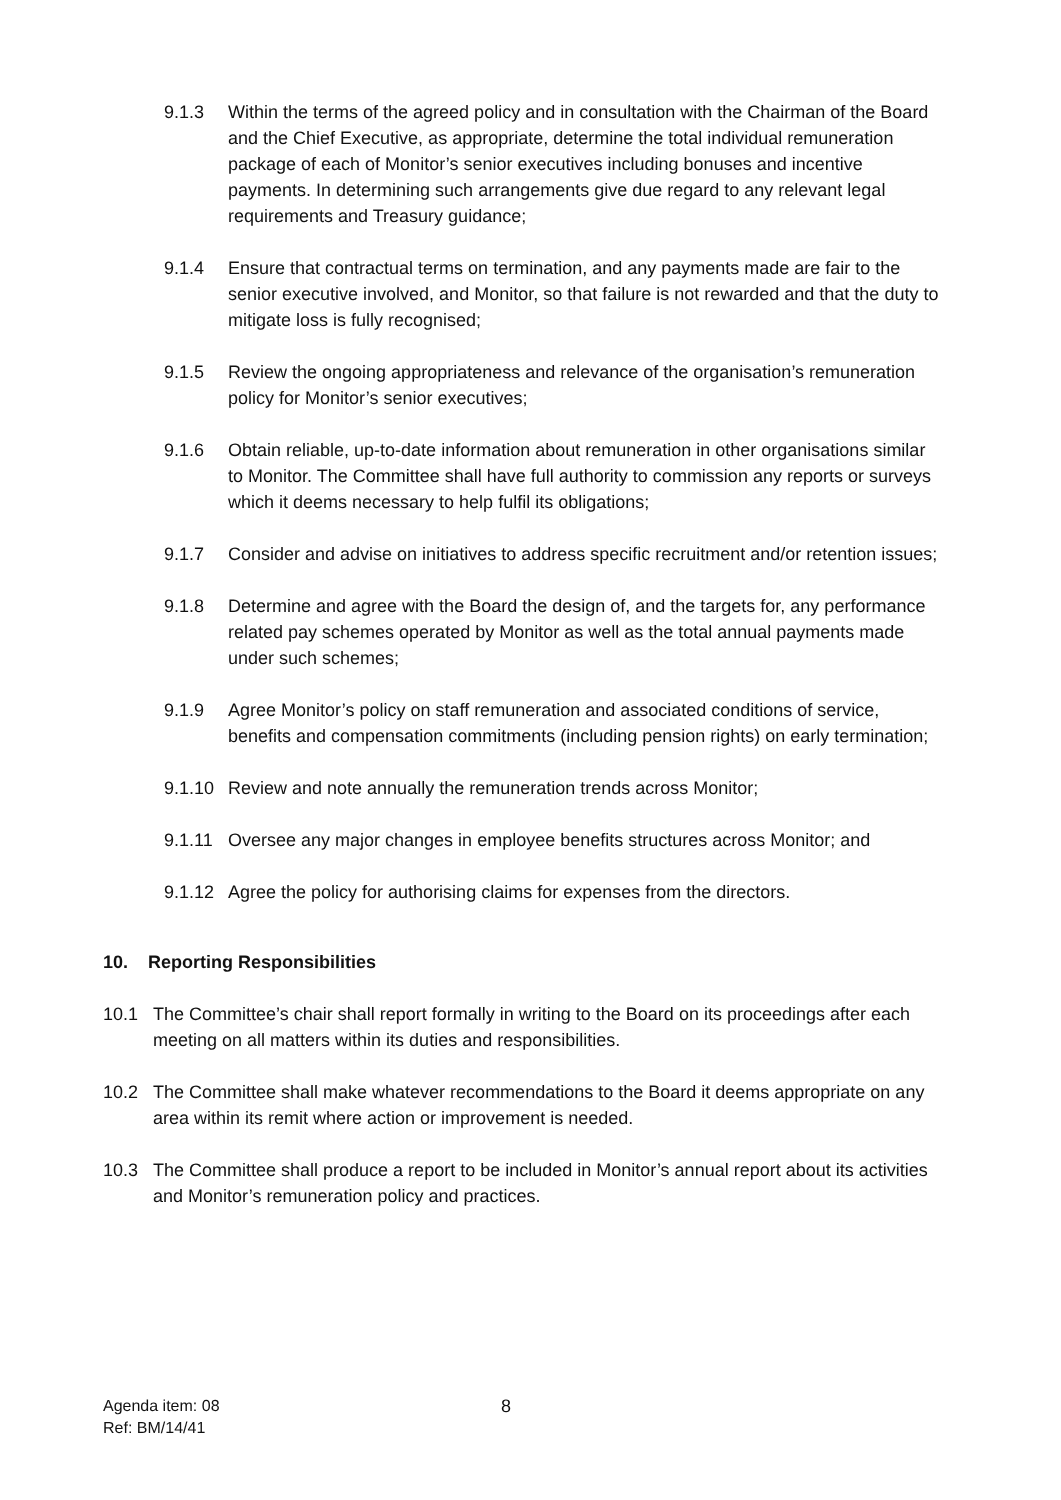9.1.3 Within the terms of the agreed policy and in consultation with the Chairman of the Board and the Chief Executive, as appropriate, determine the total individual remuneration package of each of Monitor’s senior executives including bonuses and incentive payments. In determining such arrangements give due regard to any relevant legal requirements and Treasury guidance;
9.1.4 Ensure that contractual terms on termination, and any payments made are fair to the senior executive involved, and Monitor, so that failure is not rewarded and that the duty to mitigate loss is fully recognised;
9.1.5 Review the ongoing appropriateness and relevance of the organisation’s remuneration policy for Monitor’s senior executives;
9.1.6 Obtain reliable, up-to-date information about remuneration in other organisations similar to Monitor. The Committee shall have full authority to commission any reports or surveys which it deems necessary to help fulfil its obligations;
9.1.7 Consider and advise on initiatives to address specific recruitment and/or retention issues;
9.1.8 Determine and agree with the Board the design of, and the targets for, any performance related pay schemes operated by Monitor as well as the total annual payments made under such schemes;
9.1.9 Agree Monitor’s policy on staff remuneration and associated conditions of service, benefits and compensation commitments (including pension rights) on early termination;
9.1.10 Review and note annually the remuneration trends across Monitor;
9.1.11 Oversee any major changes in employee benefits structures across Monitor; and
9.1.12 Agree the policy for authorising claims for expenses from the directors.
10. Reporting Responsibilities
10.1 The Committee’s chair shall report formally in writing to the Board on its proceedings after each meeting on all matters within its duties and responsibilities.
10.2 The Committee shall make whatever recommendations to the Board it deems appropriate on any area within its remit where action or improvement is needed.
10.3 The Committee shall produce a report to be included in Monitor’s annual report about its activities and Monitor’s remuneration policy and practices.
Agenda item: 08
Ref: BM/14/41
8